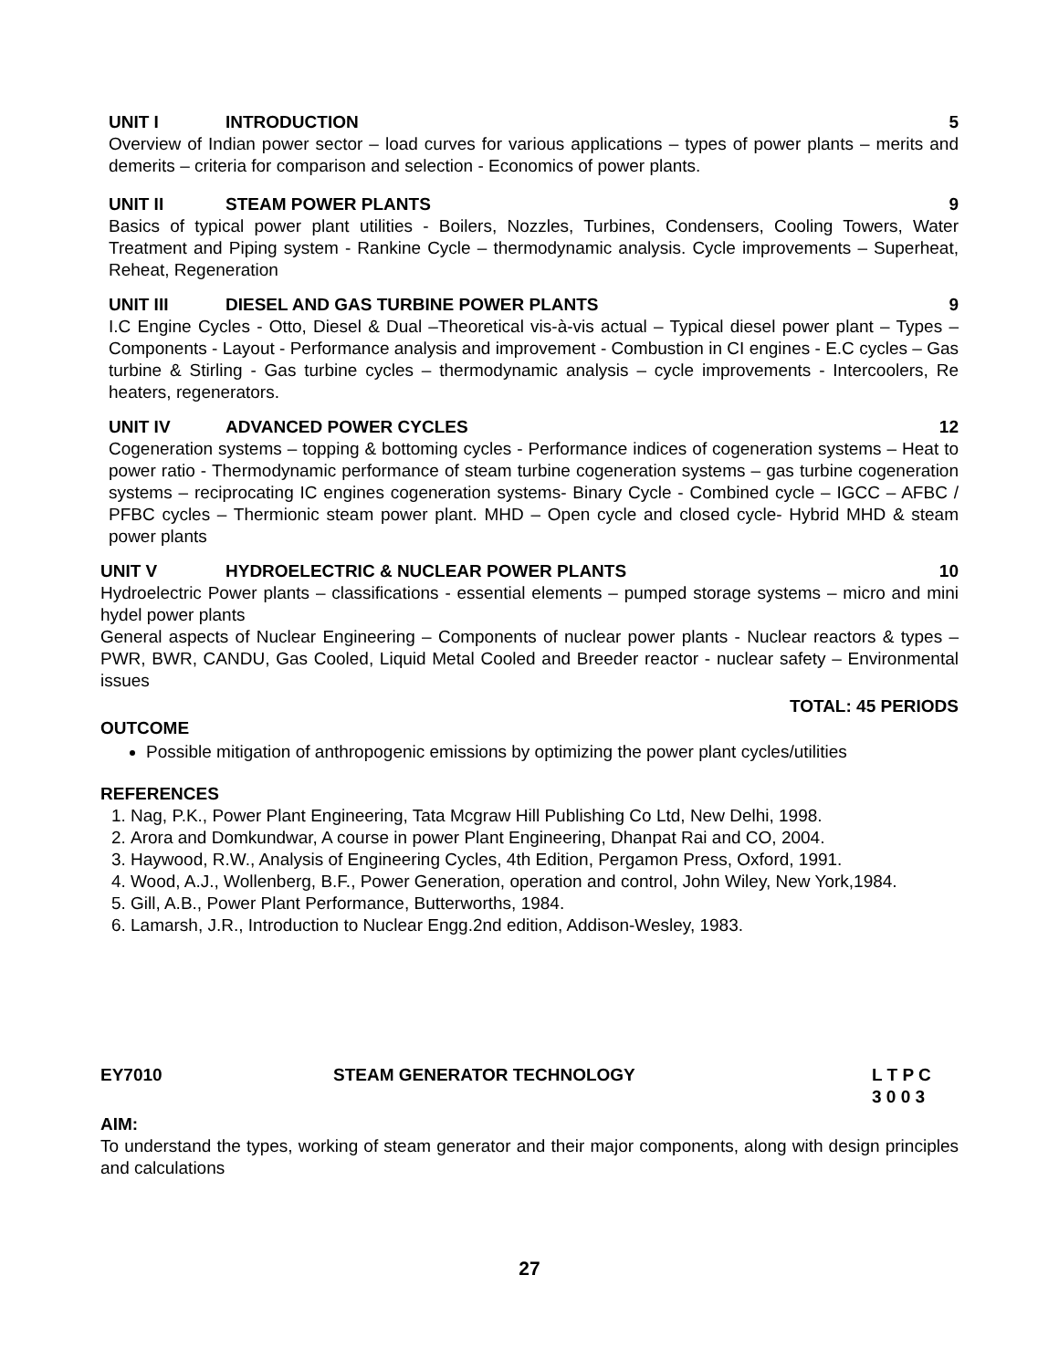UNIT I INTRODUCTION 5
Overview of Indian power sector – load curves for various applications – types of power plants – merits and demerits – criteria for comparison and selection - Economics of power plants.
UNIT II STEAM POWER PLANTS 9
Basics of typical power plant utilities - Boilers, Nozzles, Turbines, Condensers, Cooling Towers, Water Treatment and Piping system - Rankine Cycle – thermodynamic analysis. Cycle improvements – Superheat, Reheat, Regeneration
UNIT III DIESEL AND GAS TURBINE POWER PLANTS 9
I.C Engine Cycles - Otto, Diesel & Dual –Theoretical vis-à-vis actual – Typical diesel power plant – Types – Components - Layout - Performance analysis and improvement - Combustion in CI engines - E.C cycles – Gas turbine & Stirling - Gas turbine cycles – thermodynamic analysis – cycle improvements - Intercoolers, Re heaters, regenerators.
UNIT IV ADVANCED POWER CYCLES 12
Cogeneration systems – topping & bottoming cycles - Performance indices of cogeneration systems – Heat to power ratio - Thermodynamic performance of steam turbine cogeneration systems – gas turbine cogeneration systems – reciprocating IC engines cogeneration systems- Binary Cycle - Combined cycle – IGCC – AFBC / PFBC cycles – Thermionic steam power plant. MHD – Open cycle and closed cycle- Hybrid MHD & steam power plants
UNIT V HYDROELECTRIC & NUCLEAR POWER PLANTS 10
Hydroelectric Power plants – classifications - essential elements – pumped storage systems – micro and mini hydel power plants
General aspects of Nuclear Engineering – Components of nuclear power plants - Nuclear reactors & types – PWR, BWR, CANDU, Gas Cooled, Liquid Metal Cooled and Breeder reactor - nuclear safety – Environmental issues
TOTAL: 45 PERIODS
OUTCOME
Possible mitigation of anthropogenic emissions by optimizing the power plant cycles/utilities
REFERENCES
1. Nag, P.K., Power Plant Engineering, Tata Mcgraw Hill Publishing Co Ltd, New Delhi, 1998.
2. Arora and Domkundwar, A course in power Plant Engineering, Dhanpat Rai and CO, 2004.
3. Haywood, R.W., Analysis of Engineering Cycles, 4th Edition, Pergamon Press, Oxford, 1991.
4. Wood, A.J., Wollenberg, B.F., Power Generation, operation and control, John Wiley, New York,1984.
5. Gill, A.B., Power Plant Performance, Butterworths, 1984.
6. Lamarsh, J.R., Introduction to Nuclear Engg.2nd edition, Addison-Wesley, 1983.
EY7010 STEAM GENERATOR TECHNOLOGY L T P C
3 0 0 3
AIM:
To understand the types, working of steam generator and their major components, along with design principles and calculations
27